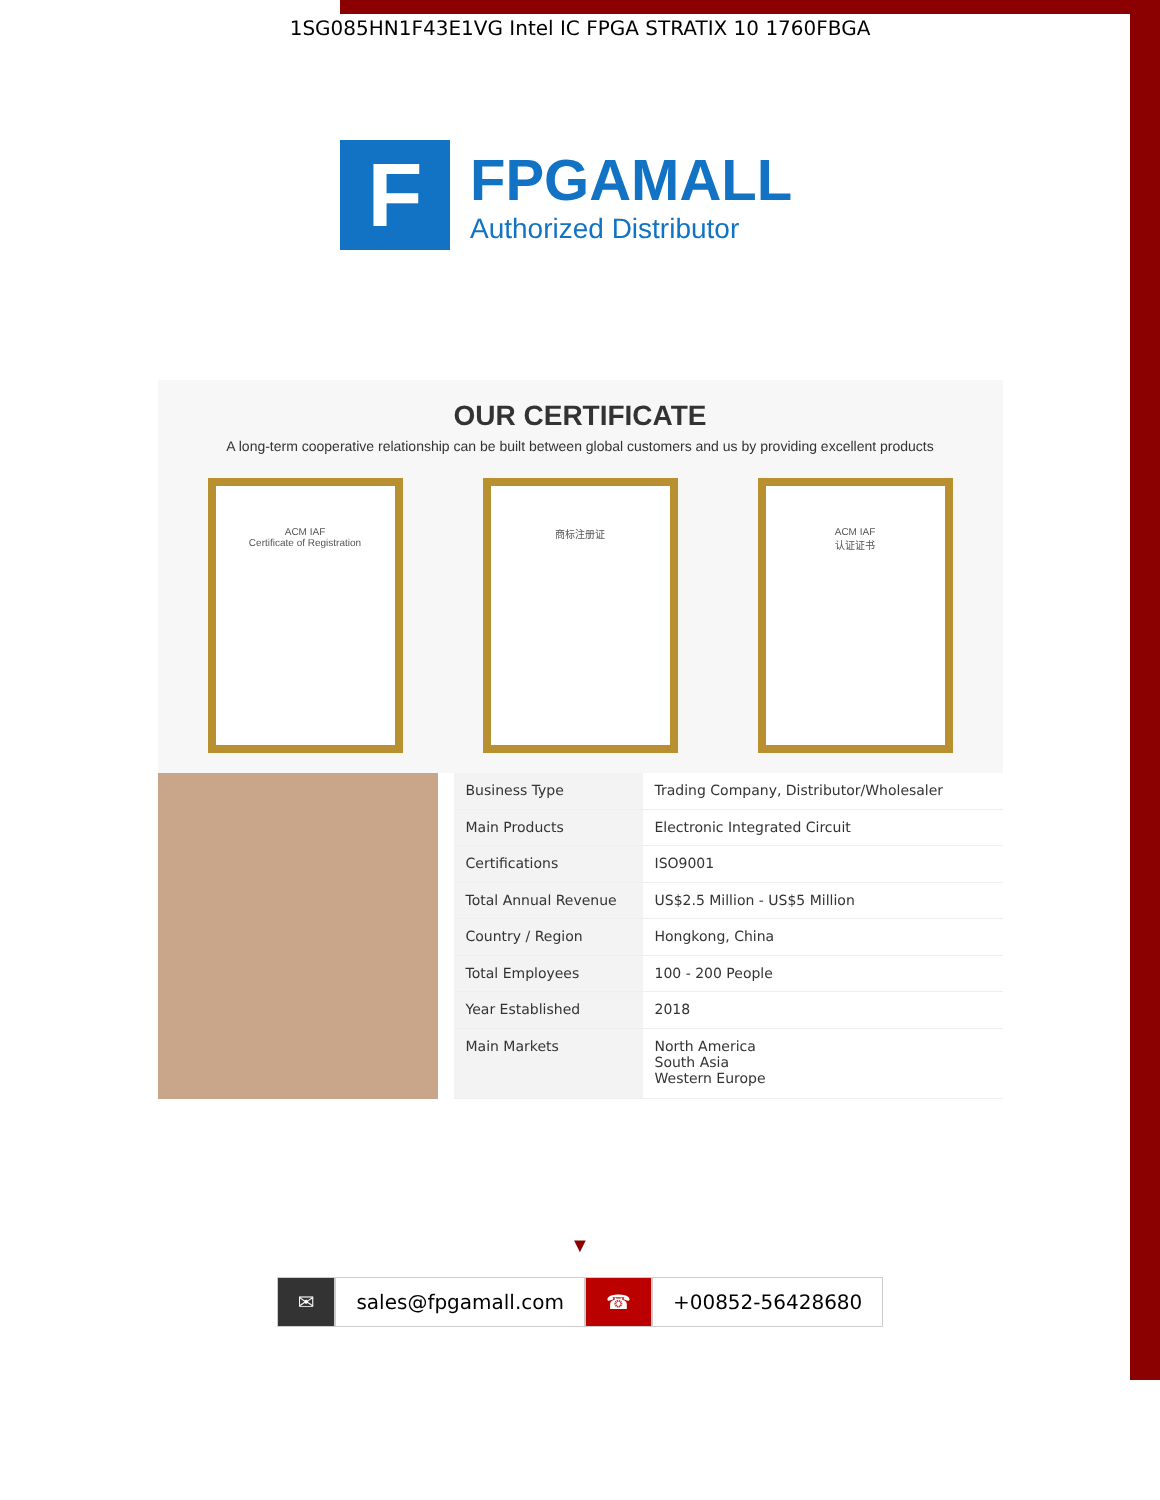1SG085HN1F43E1VG Intel IC FPGA STRATIX 10 1760FBGA
F
FPGAMALL
Authorized Distributor
OUR CERTIFICATE
A long-term cooperative relationship can be built between global customers and us by providing excellent products
ACM IAF
Certificate of Registration
商标注册证 ACM IAF
认证证书
| Business Type | Trading Company, Distributor/Wholesaler |
| Main Products | Electronic Integrated Circuit |
| Certifications | ISO9001 |
| Total Annual Revenue | US$2.5 Million - US$5 Million |
| Country / Region | Hongkong, China |
| Total Employees | 100 - 200 People |
| Year Established | 2018 |
| Main Markets | North America South Asia Western Europe |
▼
✉ sales@fpgamall.com ☎ +00852-56428680